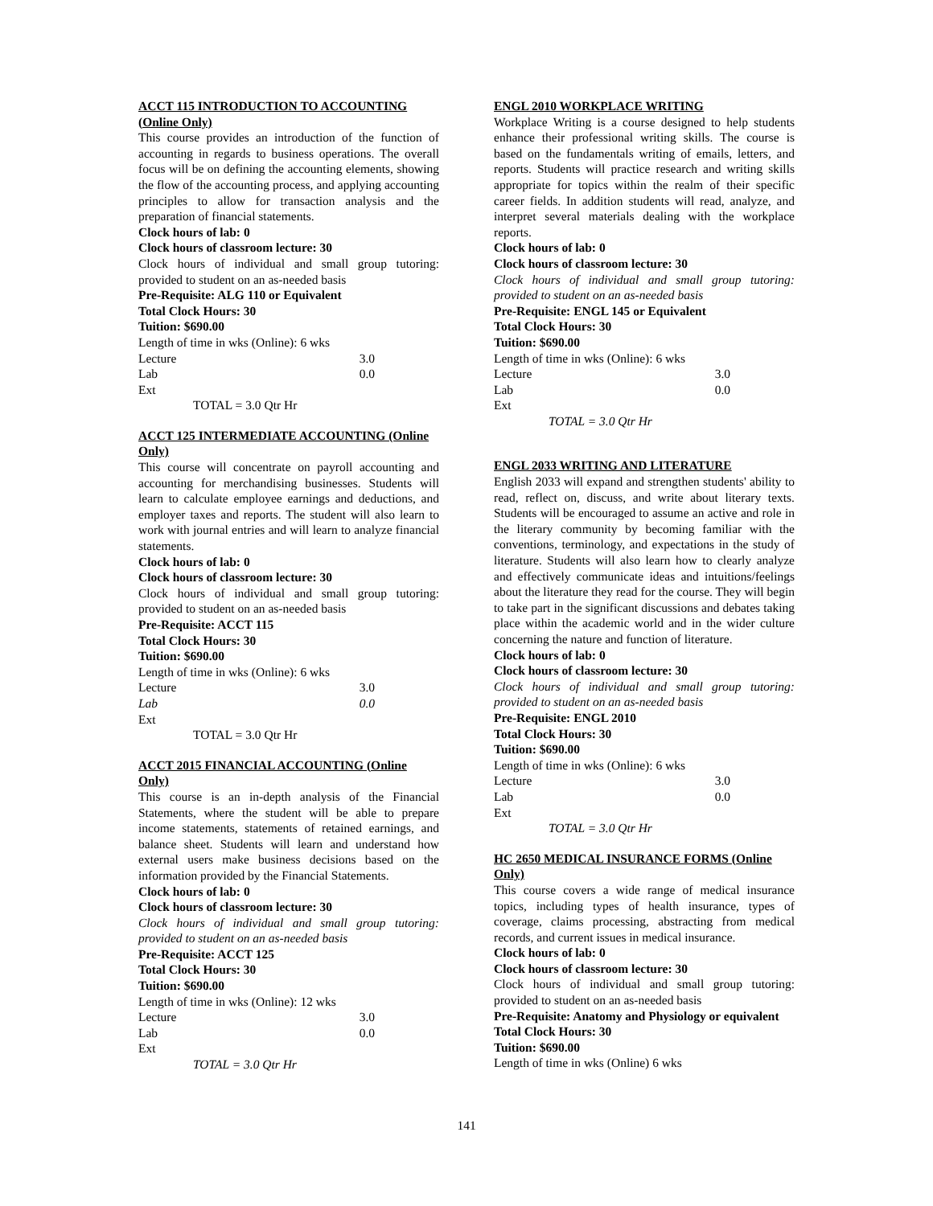ACCT 115 INTRODUCTION TO ACCOUNTING (Online Only)
This course provides an introduction of the function of accounting in regards to business operations. The overall focus will be on defining the accounting elements, showing the flow of the accounting process, and applying accounting principles to allow for transaction analysis and the preparation of financial statements.
Clock hours of lab: 0
Clock hours of classroom lecture: 30
Clock hours of individual and small group tutoring: provided to student on an as-needed basis
Pre-Requisite: ALG 110 or Equivalent
Total Clock Hours: 30
Tuition: $690.00
Length of time in wks (Online): 6 wks
Lecture 3.0
Lab 0.0
Ext
TOTAL = 3.0 Qtr Hr
ACCT 125 INTERMEDIATE ACCOUNTING (Online Only)
This course will concentrate on payroll accounting and accounting for merchandising businesses. Students will learn to calculate employee earnings and deductions, and employer taxes and reports. The student will also learn to work with journal entries and will learn to analyze financial statements.
Clock hours of lab: 0
Clock hours of classroom lecture: 30
Clock hours of individual and small group tutoring: provided to student on an as-needed basis
Pre-Requisite: ACCT 115
Total Clock Hours: 30
Tuition: $690.00
Length of time in wks (Online): 6 wks
Lecture 3.0
Lab 0.0
Ext
TOTAL = 3.0 Qtr Hr
ACCT 2015 FINANCIAL ACCOUNTING (Online Only)
This course is an in-depth analysis of the Financial Statements, where the student will be able to prepare income statements, statements of retained earnings, and balance sheet. Students will learn and understand how external users make business decisions based on the information provided by the Financial Statements.
Clock hours of lab: 0
Clock hours of classroom lecture: 30
Clock hours of individual and small group tutoring: provided to student on an as-needed basis
Pre-Requisite: ACCT 125
Total Clock Hours: 30
Tuition: $690.00
Length of time in wks (Online): 12 wks
Lecture 3.0
Lab 0.0
Ext
TOTAL = 3.0 Qtr Hr
ENGL 2010 WORKPLACE WRITING
Workplace Writing is a course designed to help students enhance their professional writing skills. The course is based on the fundamentals writing of emails, letters, and reports. Students will practice research and writing skills appropriate for topics within the realm of their specific career fields. In addition students will read, analyze, and interpret several materials dealing with the workplace reports.
Clock hours of lab: 0
Clock hours of classroom lecture: 30
Clock hours of individual and small group tutoring: provided to student on an as-needed basis
Pre-Requisite: ENGL 145 or Equivalent
Total Clock Hours: 30
Tuition: $690.00
Length of time in wks (Online): 6 wks
Lecture 3.0
Lab 0.0
Ext
TOTAL = 3.0 Qtr Hr
ENGL 2033 WRITING AND LITERATURE
English 2033 will expand and strengthen students' ability to read, reflect on, discuss, and write about literary texts. Students will be encouraged to assume an active and role in the literary community by becoming familiar with the conventions, terminology, and expectations in the study of literature. Students will also learn how to clearly analyze and effectively communicate ideas and intuitions/feelings about the literature they read for the course. They will begin to take part in the significant discussions and debates taking place within the academic world and in the wider culture concerning the nature and function of literature.
Clock hours of lab: 0
Clock hours of classroom lecture: 30
Clock hours of individual and small group tutoring: provided to student on an as-needed basis
Pre-Requisite: ENGL 2010
Total Clock Hours: 30
Tuition: $690.00
Length of time in wks (Online): 6 wks
Lecture 3.0
Lab 0.0
Ext
TOTAL = 3.0 Qtr Hr
HC 2650 MEDICAL INSURANCE FORMS (Online Only)
This course covers a wide range of medical insurance topics, including types of health insurance, types of coverage, claims processing, abstracting from medical records, and current issues in medical insurance.
Clock hours of lab: 0
Clock hours of classroom lecture: 30
Clock hours of individual and small group tutoring: provided to student on an as-needed basis
Pre-Requisite: Anatomy and Physiology or equivalent
Total Clock Hours: 30
Tuition: $690.00
Length of time in wks (Online) 6 wks
141